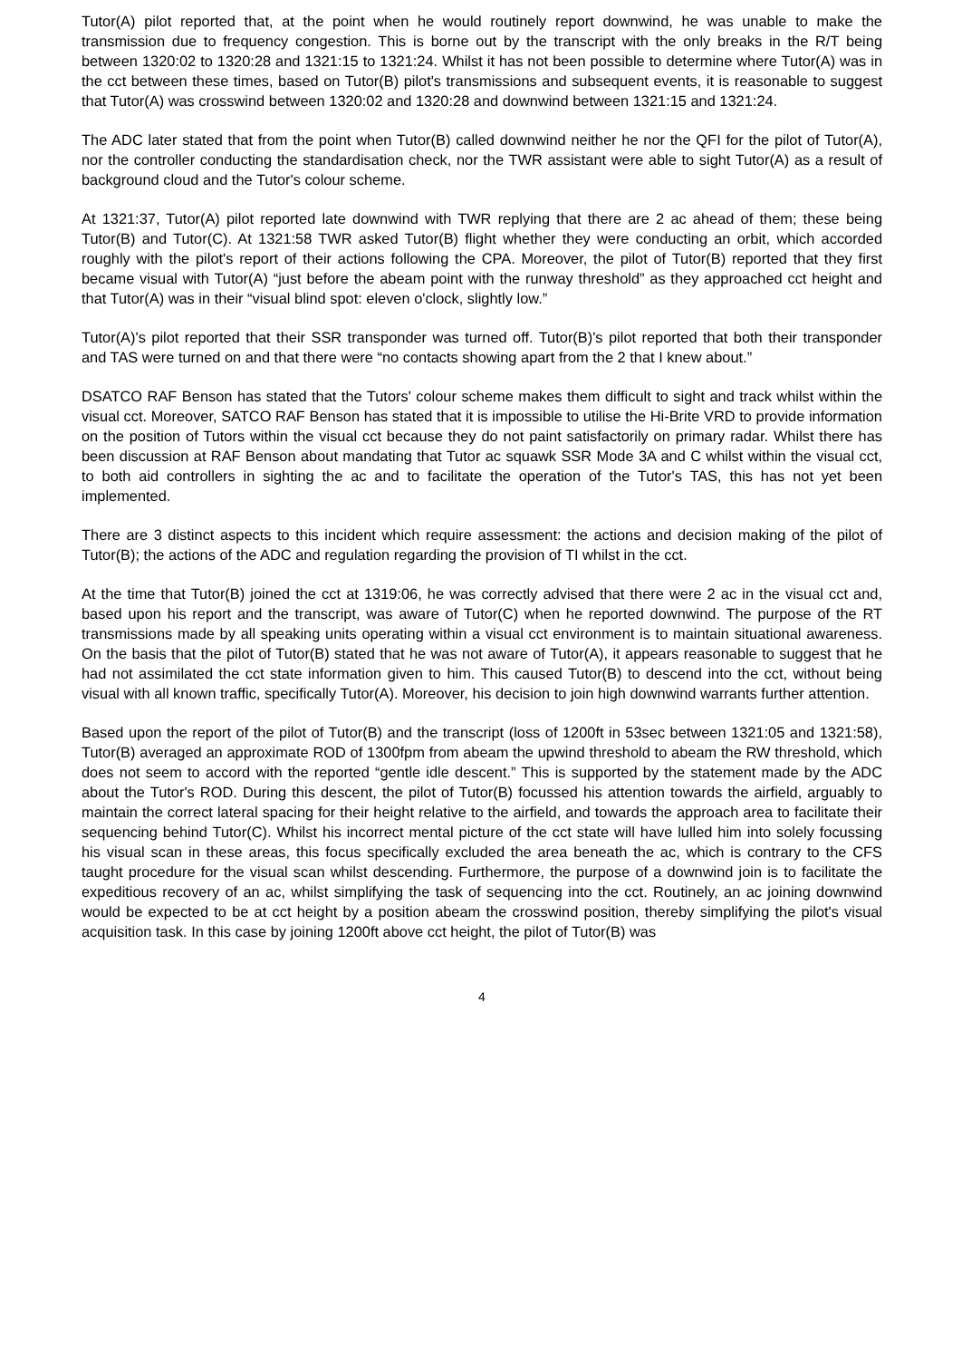Tutor(A) pilot reported that, at the point when he would routinely report downwind, he was unable to make the transmission due to frequency congestion. This is borne out by the transcript with the only breaks in the R/T being between 1320:02 to 1320:28 and 1321:15 to 1321:24. Whilst it has not been possible to determine where Tutor(A) was in the cct between these times, based on Tutor(B) pilot's transmissions and subsequent events, it is reasonable to suggest that Tutor(A) was crosswind between 1320:02 and 1320:28 and downwind between 1321:15 and 1321:24.
The ADC later stated that from the point when Tutor(B) called downwind neither he nor the QFI for the pilot of Tutor(A), nor the controller conducting the standardisation check, nor the TWR assistant were able to sight Tutor(A) as a result of background cloud and the Tutor's colour scheme.
At 1321:37, Tutor(A) pilot reported late downwind with TWR replying that there are 2 ac ahead of them; these being Tutor(B) and Tutor(C). At 1321:58 TWR asked Tutor(B) flight whether they were conducting an orbit, which accorded roughly with the pilot's report of their actions following the CPA. Moreover, the pilot of Tutor(B) reported that they first became visual with Tutor(A) “just before the abeam point with the runway threshold” as they approached cct height and that Tutor(A) was in their “visual blind spot: eleven o'clock, slightly low.”
Tutor(A)'s pilot reported that their SSR transponder was turned off. Tutor(B)'s pilot reported that both their transponder and TAS were turned on and that there were “no contacts showing apart from the 2 that I knew about.”
DSATCO RAF Benson has stated that the Tutors' colour scheme makes them difficult to sight and track whilst within the visual cct. Moreover, SATCO RAF Benson has stated that it is impossible to utilise the Hi-Brite VRD to provide information on the position of Tutors within the visual cct because they do not paint satisfactorily on primary radar. Whilst there has been discussion at RAF Benson about mandating that Tutor ac squawk SSR Mode 3A and C whilst within the visual cct, to both aid controllers in sighting the ac and to facilitate the operation of the Tutor's TAS, this has not yet been implemented.
There are 3 distinct aspects to this incident which require assessment: the actions and decision making of the pilot of Tutor(B); the actions of the ADC and regulation regarding the provision of TI whilst in the cct.
At the time that Tutor(B) joined the cct at 1319:06, he was correctly advised that there were 2 ac in the visual cct and, based upon his report and the transcript, was aware of Tutor(C) when he reported downwind. The purpose of the RT transmissions made by all speaking units operating within a visual cct environment is to maintain situational awareness. On the basis that the pilot of Tutor(B) stated that he was not aware of Tutor(A), it appears reasonable to suggest that he had not assimilated the cct state information given to him. This caused Tutor(B) to descend into the cct, without being visual with all known traffic, specifically Tutor(A). Moreover, his decision to join high downwind warrants further attention.
Based upon the report of the pilot of Tutor(B) and the transcript (loss of 1200ft in 53sec between 1321:05 and 1321:58), Tutor(B) averaged an approximate ROD of 1300fpm from abeam the upwind threshold to abeam the RW threshold, which does not seem to accord with the reported “gentle idle descent.” This is supported by the statement made by the ADC about the Tutor's ROD. During this descent, the pilot of Tutor(B) focussed his attention towards the airfield, arguably to maintain the correct lateral spacing for their height relative to the airfield, and towards the approach area to facilitate their sequencing behind Tutor(C). Whilst his incorrect mental picture of the cct state will have lulled him into solely focussing his visual scan in these areas, this focus specifically excluded the area beneath the ac, which is contrary to the CFS taught procedure for the visual scan whilst descending. Furthermore, the purpose of a downwind join is to facilitate the expeditious recovery of an ac, whilst simplifying the task of sequencing into the cct. Routinely, an ac joining downwind would be expected to be at cct height by a position abeam the crosswind position, thereby simplifying the pilot's visual acquisition task. In this case by joining 1200ft above cct height, the pilot of Tutor(B) was
4